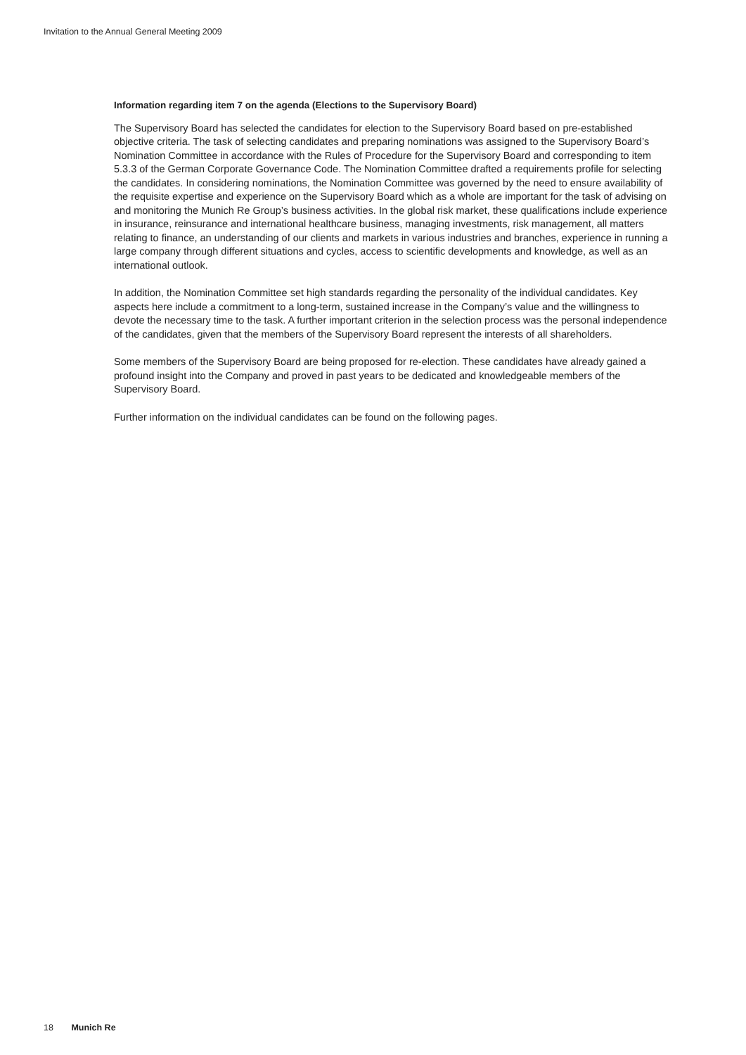Invitation to the Annual General Meeting 2009
Information regarding item 7 on the agenda (Elections to the Supervisory Board)
The Supervisory Board has selected the candidates for election to the Supervisory Board based on pre-established objective criteria. The task of selecting candidates and preparing nominations was assigned to the Supervisory Board’s Nomination Committee in accordance with the Rules of Procedure for the Supervisory Board and corresponding to item 5.3.3 of the German Corporate Governance Code. The Nomination Committee drafted a requirements profile for selecting the candidates. In considering nominations, the Nomination Committee was governed by the need to ensure availability of the requisite expertise and experience on the Supervisory Board which as a whole are important for the task of advising on and monitoring the Munich Re Group’s business activities. In the global risk market, these qualifications include experience in insurance, reinsurance and international healthcare business, managing investments, risk management, all matters relating to finance, an understanding of our clients and markets in various industries and branches, experience in running a large company through different situations and cycles, access to scientific developments and knowledge, as well as an international outlook.
In addition, the Nomination Committee set high standards regarding the personality of the individual candidates. Key aspects here include a commitment to a long-term, sustained increase in the Company’s value and the willingness to devote the necessary time to the task. A further important criterion in the selection process was the personal independence of the candidates, given that the members of the Supervisory Board represent the interests of all shareholders.
Some members of the Supervisory Board are being proposed for re-election. These candidates have already gained a profound insight into the Company and proved in past years to be dedicated and knowledgeable members of the Supervisory Board.
Further information on the individual candidates can be found on the following pages.
18 Munich Re